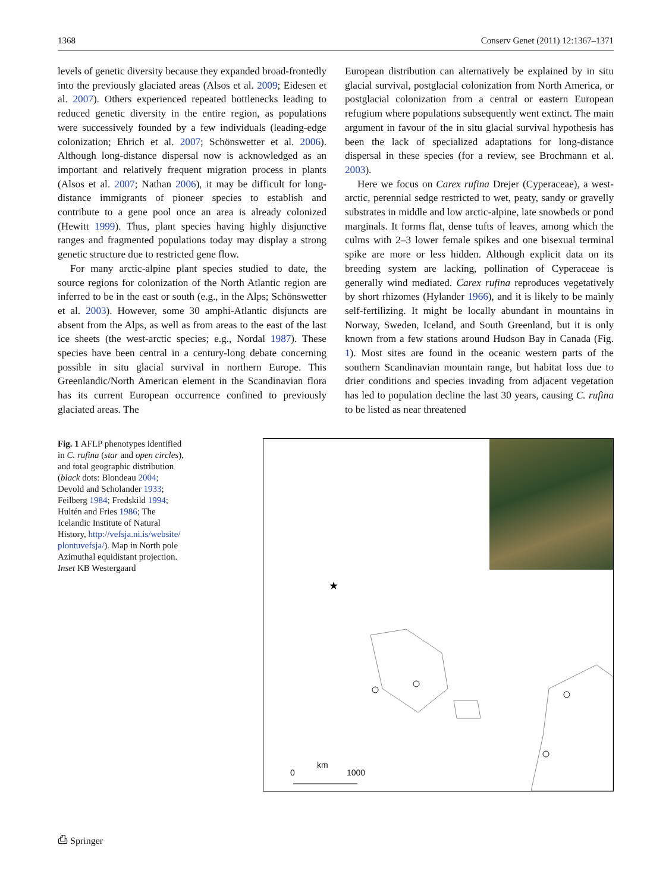1368 Conserv Genet (2011) 12:1367–1371
levels of genetic diversity because they expanded broad-frontedly into the previously glaciated areas (Alsos et al. 2009; Eidesen et al. 2007). Others experienced repeated bottlenecks leading to reduced genetic diversity in the entire region, as populations were successively founded by a few individuals (leading-edge colonization; Ehrich et al. 2007; Schönswetter et al. 2006). Although long-distance dispersal now is acknowledged as an important and relatively frequent migration process in plants (Alsos et al. 2007; Nathan 2006), it may be difficult for long-distance immigrants of pioneer species to establish and contribute to a gene pool once an area is already colonized (Hewitt 1999). Thus, plant species having highly disjunctive ranges and fragmented populations today may display a strong genetic structure due to restricted gene flow.
For many arctic-alpine plant species studied to date, the source regions for colonization of the North Atlantic region are inferred to be in the east or south (e.g., in the Alps; Schönswetter et al. 2003). However, some 30 amphi-Atlantic disjuncts are absent from the Alps, as well as from areas to the east of the last ice sheets (the west-arctic species; e.g., Nordal 1987). These species have been central in a century-long debate concerning possible in situ glacial survival in northern Europe. This Greenlandic/North American element in the Scandinavian flora has its current European occurrence confined to previously glaciated areas. The
European distribution can alternatively be explained by in situ glacial survival, postglacial colonization from North America, or postglacial colonization from a central or eastern European refugium where populations subsequently went extinct. The main argument in favour of the in situ glacial survival hypothesis has been the lack of specialized adaptations for long-distance dispersal in these species (for a review, see Brochmann et al. 2003).
Here we focus on Carex rufina Drejer (Cyperaceae), a west-arctic, perennial sedge restricted to wet, peaty, sandy or gravelly substrates in middle and low arctic-alpine, late snowbeds or pond marginals. It forms flat, dense tufts of leaves, among which the culms with 2–3 lower female spikes and one bisexual terminal spike are more or less hidden. Although explicit data on its breeding system are lacking, pollination of Cyperaceae is generally wind mediated. Carex rufina reproduces vegetatively by short rhizomes (Hylander 1966), and it is likely to be mainly self-fertilizing. It might be locally abundant in mountains in Norway, Sweden, Iceland, and South Greenland, but it is only known from a few stations around Hudson Bay in Canada (Fig. 1). Most sites are found in the oceanic western parts of the southern Scandinavian mountain range, but habitat loss due to drier conditions and species invading from adjacent vegetation has led to population decline the last 30 years, causing C. rufina to be listed as near threatened
Fig. 1 AFLP phenotypes identified in C. rufina (star and open circles), and total geographic distribution (black dots: Blondeau 2004; Devold and Scholander 1933; Feilberg 1984; Fredskild 1994; Hultén and Fries 1986; The Icelandic Institute of Natural History, http://vefsja.ni.is/website/ plontuvefsja/). Map in North pole Azimuthal equidistant projection. Inset KB Westergaard
★
0
km
1000
⎙ Springer